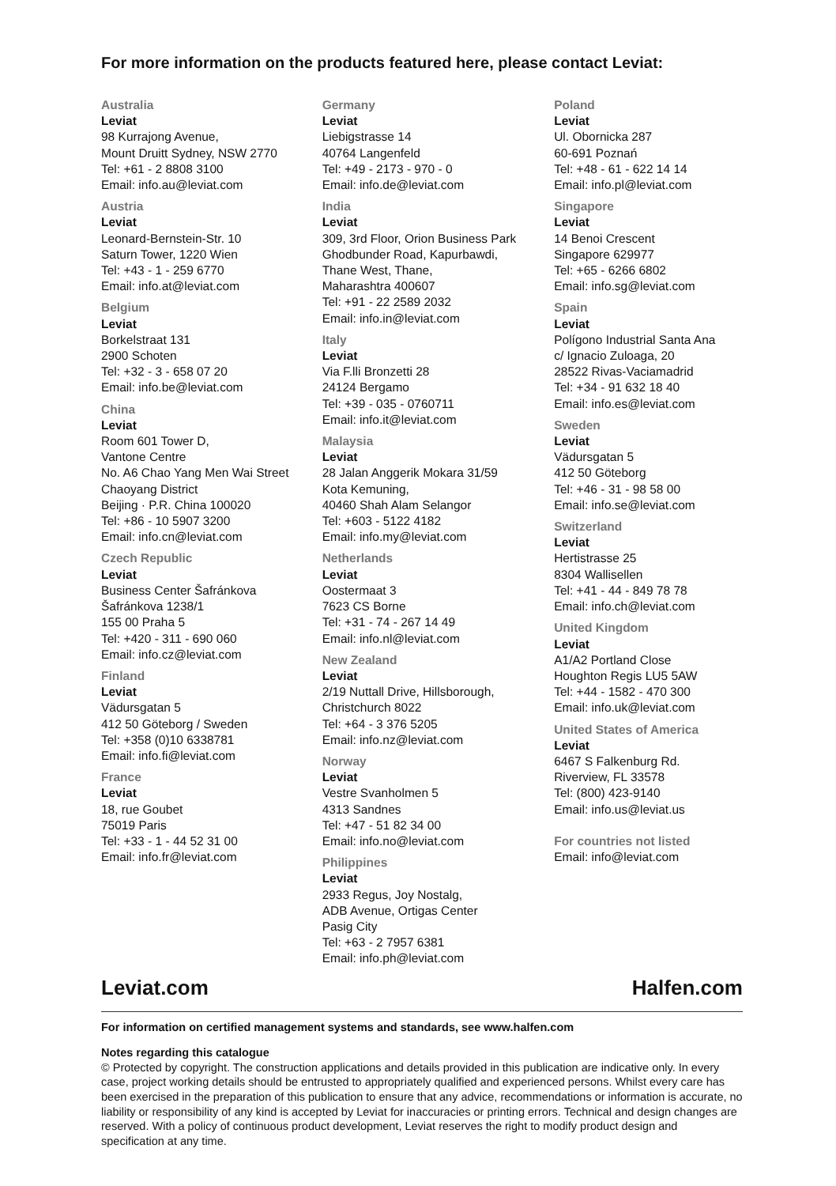For more information on the products featured here, please contact Leviat:
Australia
Leviat
98 Kurrajong Avenue,
Mount Druitt Sydney, NSW 2770
Tel: +61 - 2 8808 3100
Email: info.au@leviat.com
Austria
Leviat
Leonard-Bernstein-Str. 10
Saturn Tower, 1220 Wien
Tel: +43 - 1 - 259 6770
Email: info.at@leviat.com
Belgium
Leviat
Borkelstraat 131
2900 Schoten
Tel: +32 - 3 - 658 07 20
Email: info.be@leviat.com
China
Leviat
Room 601 Tower D,
Vantone Centre
No. A6 Chao Yang Men Wai Street
Chaoyang District
Beijing · P.R. China 100020
Tel: +86 - 10 5907 3200
Email: info.cn@leviat.com
Czech Republic
Leviat
Business Center Šafránkova
Šafránkova 1238/1
155 00 Praha 5
Tel: +420 - 311 - 690 060
Email: info.cz@leviat.com
Finland
Leviat
Vädursgatan 5
412 50 Göteborg / Sweden
Tel: +358 (0)10 6338781
Email: info.fi@leviat.com
France
Leviat
18, rue Goubet
75019 Paris
Tel: +33 - 1 - 44 52 31 00
Email: info.fr@leviat.com
Germany
Leviat
Liebigstrasse 14
40764 Langenfeld
Tel: +49 - 2173 - 970 - 0
Email: info.de@leviat.com
India
Leviat
309, 3rd Floor, Orion Business Park
Ghodbunder Road, Kapurbawdi,
Thane West, Thane,
Maharashtra 400607
Tel: +91 - 22 2589 2032
Email: info.in@leviat.com
Italy
Leviat
Via F.lli Bronzetti 28
24124 Bergamo
Tel: +39 - 035 - 0760711
Email: info.it@leviat.com
Malaysia
Leviat
28 Jalan Anggerik Mokara 31/59
Kota Kemuning,
40460 Shah Alam Selangor
Tel: +603 - 5122 4182
Email: info.my@leviat.com
Netherlands
Leviat
Oostermaat 3
7623 CS Borne
Tel: +31 - 74 - 267 14 49
Email: info.nl@leviat.com
New Zealand
Leviat
2/19 Nuttall Drive, Hillsborough,
Christchurch 8022
Tel: +64 - 3 376 5205
Email: info.nz@leviat.com
Norway
Leviat
Vestre Svanholmen 5
4313 Sandnes
Tel: +47 - 51 82 34 00
Email: info.no@leviat.com
Philippines
Leviat
2933 Regus, Joy Nostalg,
ADB Avenue, Ortigas Center
Pasig City
Tel: +63 - 2 7957 6381
Email: info.ph@leviat.com
Poland
Leviat
Ul. Obornicka 287
60-691 Poznań
Tel: +48 - 61 - 622 14 14
Email: info.pl@leviat.com
Singapore
Leviat
14 Benoi Crescent
Singapore 629977
Tel: +65 - 6266 6802
Email: info.sg@leviat.com
Spain
Leviat
Polígono Industrial Santa Ana
c/ Ignacio Zuloaga, 20
28522 Rivas-Vaciamadrid
Tel: +34 - 91 632 18 40
Email: info.es@leviat.com
Sweden
Leviat
Vädursgatan 5
412 50 Göteborg
Tel: +46 - 31 - 98 58 00
Email: info.se@leviat.com
Switzerland
Leviat
Hertistrasse 25
8304 Wallisellen
Tel: +41 - 44 - 849 78 78
Email: info.ch@leviat.com
United Kingdom
Leviat
A1/A2 Portland Close
Houghton Regis LU5 5AW
Tel: +44 - 1582 - 470 300
Email: info.uk@leviat.com
United States of America
Leviat
6467 S Falkenburg Rd.
Riverview, FL 33578
Tel: (800) 423-9140
Email: info.us@leviat.us
For countries not listed
Email: info@leviat.com
Leviat.com Halfen.com
For information on certified management systems and standards, see www.halfen.com
Notes regarding this catalogue
© Protected by copyright. The construction applications and details provided in this publication are indicative only. In every case, project working details should be entrusted to appropriately qualified and experienced persons. Whilst every care has been exercised in the preparation of this publication to ensure that any advice, recommendations or information is accurate, no liability or responsibility of any kind is accepted by Leviat for inaccuracies or printing errors. Technical and design changes are reserved. With a policy of continuous product development, Leviat reserves the right to modify product design and specification at any time.